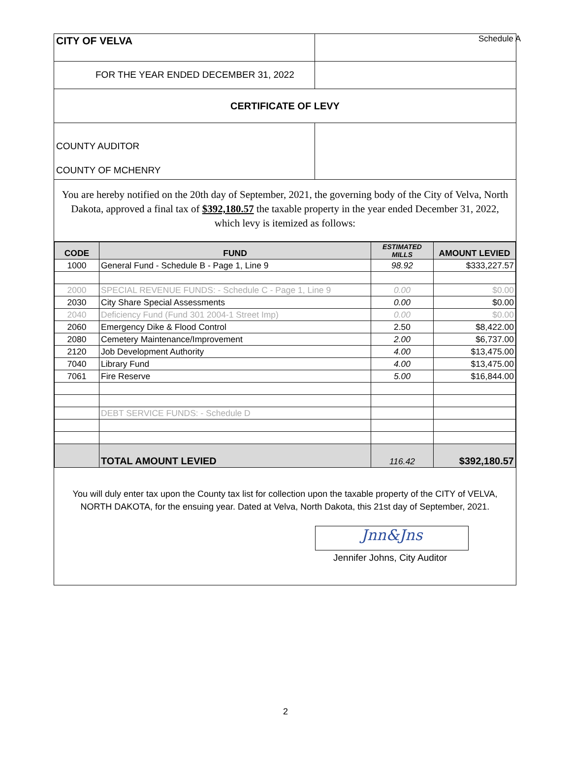CITY OF VELVA
Schedule A
FOR THE YEAR ENDED DECEMBER 31, 2022
CERTIFICATE OF LEVY
COUNTY AUDITOR
COUNTY OF MCHENRY
You are hereby notified on the 20th day of September, 2021, the governing body of the City of Velva, North Dakota, approved a final tax of $392,180.57 the taxable property in the year ended December 31, 2022, which levy is itemized as follows:
| CODE | FUND | ESTIMATED MILLS | AMOUNT LEVIED |
| --- | --- | --- | --- |
| 1000 | General Fund - Schedule B - Page 1, Line 9 | 98.92 | $333,227.57 |
| 2000 | SPECIAL REVENUE FUNDS: - Schedule C - Page 1, Line 9 | 0.00 | $0.00 |
| 2030 | City Share Special Assessments | 0.00 | $0.00 |
| 2040 | Deficiency Fund (Fund 301 2004-1 Street Imp) | 0.00 | $0.00 |
| 2060 | Emergency Dike & Flood Control | 2.50 | $8,422.00 |
| 2080 | Cemetery Maintenance/Improvement | 2.00 | $6,737.00 |
| 2120 | Job Development Authority | 4.00 | $13,475.00 |
| 7040 | Library Fund | 4.00 | $13,475.00 |
| 7061 | Fire Reserve | 5.00 | $16,844.00 |
| | DEBT SERVICE FUNDS: - Schedule D | | |
| | TOTAL AMOUNT LEVIED | 116.42 | $392,180.57 |
You will duly enter tax upon the County tax list for collection upon the taxable property of the CITY of VELVA, NORTH DAKOTA, for the ensuing year. Dated at Velva, North Dakota, this 21st day of September, 2021.
Jnn&Jns
Jennifer Johns, City Auditor
2